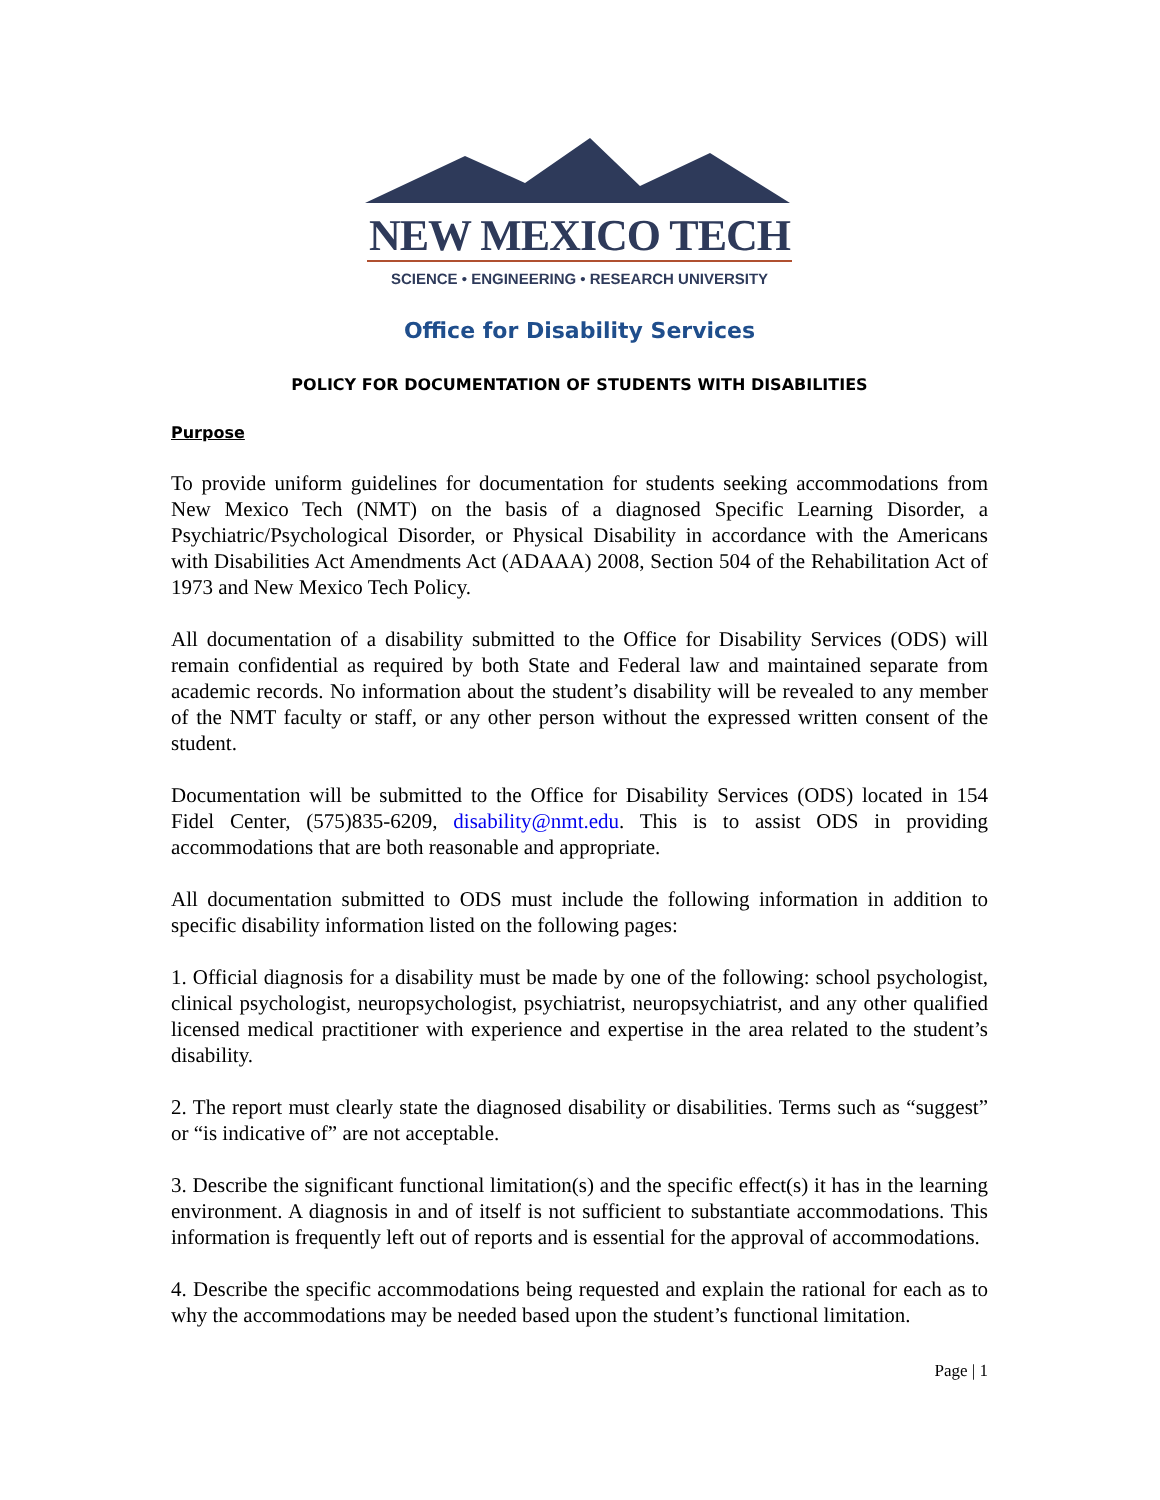NEW MEXICO TECH
SCIENCE • ENGINEERING • RESEARCH UNIVERSITY
Office for Disability Services
POLICY FOR DOCUMENTATION OF STUDENTS WITH DISABILITIES
Purpose
To provide uniform guidelines for documentation for students seeking accommodations from New Mexico Tech (NMT) on the basis of a diagnosed Specific Learning Disorder, a Psychiatric/Psychological Disorder, or Physical Disability in accordance with the Americans with Disabilities Act Amendments Act (ADAAA) 2008, Section 504 of the Rehabilitation Act of 1973 and New Mexico Tech Policy.
All documentation of a disability submitted to the Office for Disability Services (ODS) will remain confidential as required by both State and Federal law and maintained separate from academic records. No information about the student’s disability will be revealed to any member of the NMT faculty or staff, or any other person without the expressed written consent of the student.
Documentation will be submitted to the Office for Disability Services (ODS) located in 154 Fidel Center, (575)835-6209, disability@nmt.edu. This is to assist ODS in providing accommodations that are both reasonable and appropriate.
All documentation submitted to ODS must include the following information in addition to specific disability information listed on the following pages:
1. Official diagnosis for a disability must be made by one of the following: school psychologist, clinical psychologist, neuropsychologist, psychiatrist, neuropsychiatrist, and any other qualified licensed medical practitioner with experience and expertise in the area related to the student’s disability.
2. The report must clearly state the diagnosed disability or disabilities. Terms such as “suggest” or “is indicative of” are not acceptable.
3. Describe the significant functional limitation(s) and the specific effect(s) it has in the learning environment. A diagnosis in and of itself is not sufficient to substantiate accommodations. This information is frequently left out of reports and is essential for the approval of accommodations.
4. Describe the specific accommodations being requested and explain the rational for each as to why the accommodations may be needed based upon the student’s functional limitation.
Page | 1